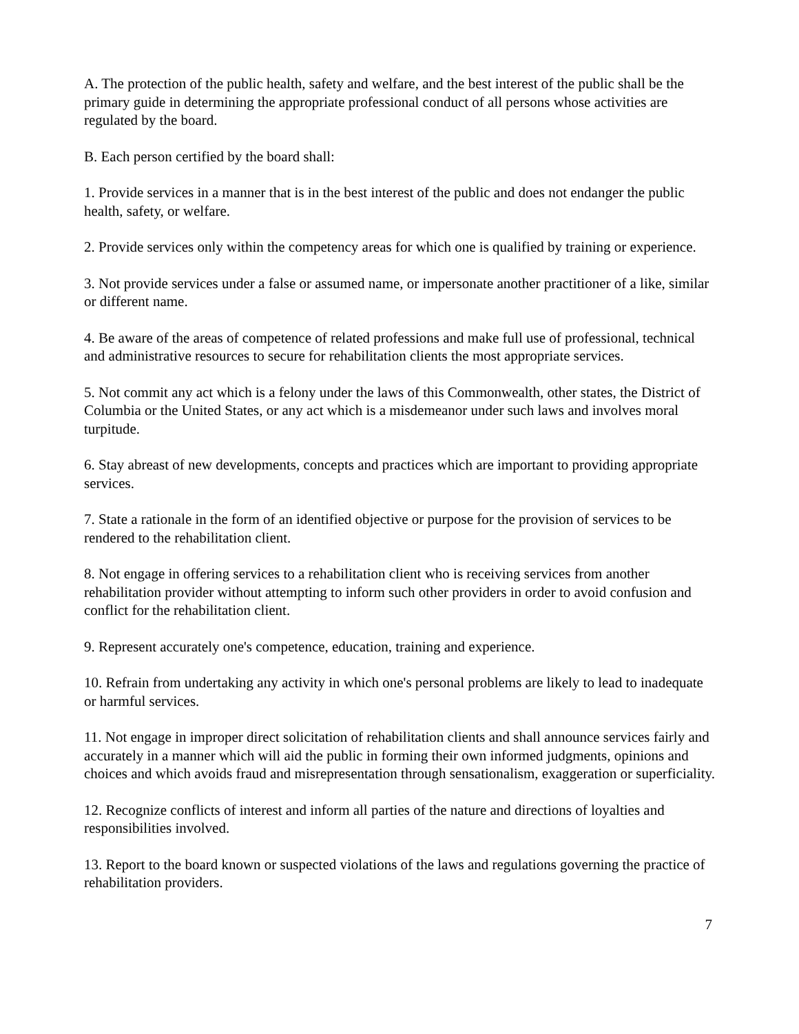A. The protection of the public health, safety and welfare, and the best interest of the public shall be the primary guide in determining the appropriate professional conduct of all persons whose activities are regulated by the board.
B. Each person certified by the board shall:
1. Provide services in a manner that is in the best interest of the public and does not endanger the public health, safety, or welfare.
2. Provide services only within the competency areas for which one is qualified by training or experience.
3. Not provide services under a false or assumed name, or impersonate another practitioner of a like, similar or different name.
4. Be aware of the areas of competence of related professions and make full use of professional, technical and administrative resources to secure for rehabilitation clients the most appropriate services.
5. Not commit any act which is a felony under the laws of this Commonwealth, other states, the District of Columbia or the United States, or any act which is a misdemeanor under such laws and involves moral turpitude.
6. Stay abreast of new developments, concepts and practices which are important to providing appropriate services.
7. State a rationale in the form of an identified objective or purpose for the provision of services to be rendered to the rehabilitation client.
8. Not engage in offering services to a rehabilitation client who is receiving services from another rehabilitation provider without attempting to inform such other providers in order to avoid confusion and conflict for the rehabilitation client.
9. Represent accurately one's competence, education, training and experience.
10. Refrain from undertaking any activity in which one's personal problems are likely to lead to inadequate or harmful services.
11. Not engage in improper direct solicitation of rehabilitation clients and shall announce services fairly and accurately in a manner which will aid the public in forming their own informed judgments, opinions and choices and which avoids fraud and misrepresentation through sensationalism, exaggeration or superficiality.
12. Recognize conflicts of interest and inform all parties of the nature and directions of loyalties and responsibilities involved.
13. Report to the board known or suspected violations of the laws and regulations governing the practice of rehabilitation providers.
7